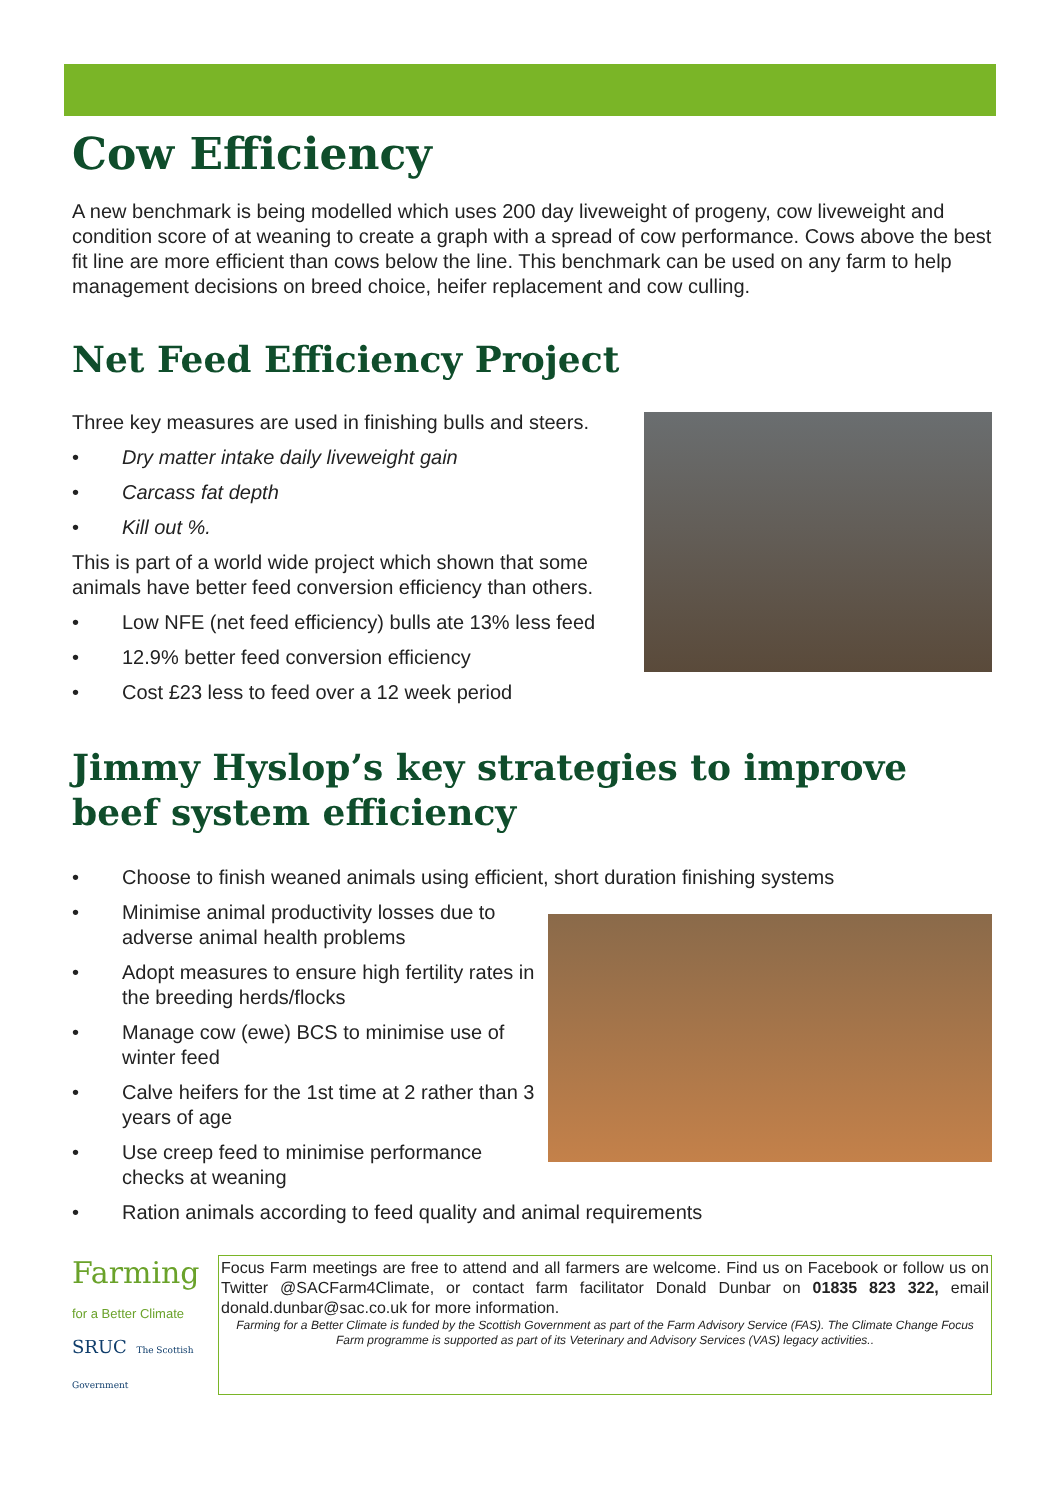Cow Efficiency
A new benchmark is being modelled which uses 200 day liveweight of progeny, cow liveweight and condition score of at weaning to create a graph with a spread of cow performance. Cows above the best fit line are more efficient than cows below the line. This benchmark can be used on any farm to help management decisions on breed choice, heifer replacement and cow culling.
Net Feed Efficiency Project
Three key measures are used in finishing bulls and steers.
• Dry matter intake daily liveweight gain
• Carcass fat depth
• Kill out %.
This is part of a world wide project which shown that some animals have better feed conversion efficiency than others.
• Low NFE (net feed efficiency) bulls ate 13% less feed
• 12.9% better feed conversion efficiency
• Cost £23 less to feed over a 12 week period
Jimmy Hyslop’s key strategies to improve beef system efficiency
• Choose to finish weaned animals using efficient, short duration finishing systems
• Minimise animal productivity losses due to adverse animal health problems
• Adopt measures to ensure high fertility rates in the breeding herds/flocks
• Manage cow (ewe) BCS to minimise use of winter feed
• Calve heifers for the 1st time at 2 rather than 3 years of age
• Use creep feed to minimise performance checks at weaning
• Ration animals according to feed quality and animal requirements
Farming
for a Better Climate
SRUC The Scottish Government
Focus Farm meetings are free to attend and all farmers are welcome. Find us on Facebook or follow us on Twitter @SACFarm4Climate, or contact farm facilitator Donald Dunbar on 01835 823 322, email donald.dunbar@sac.co.uk for more information.
Farming for a Better Climate is funded by the Scottish Government as part of the Farm Advisory Service (FAS). The Climate Change Focus Farm programme is supported as part of its Veterinary and Advisory Services (VAS) legacy activities..